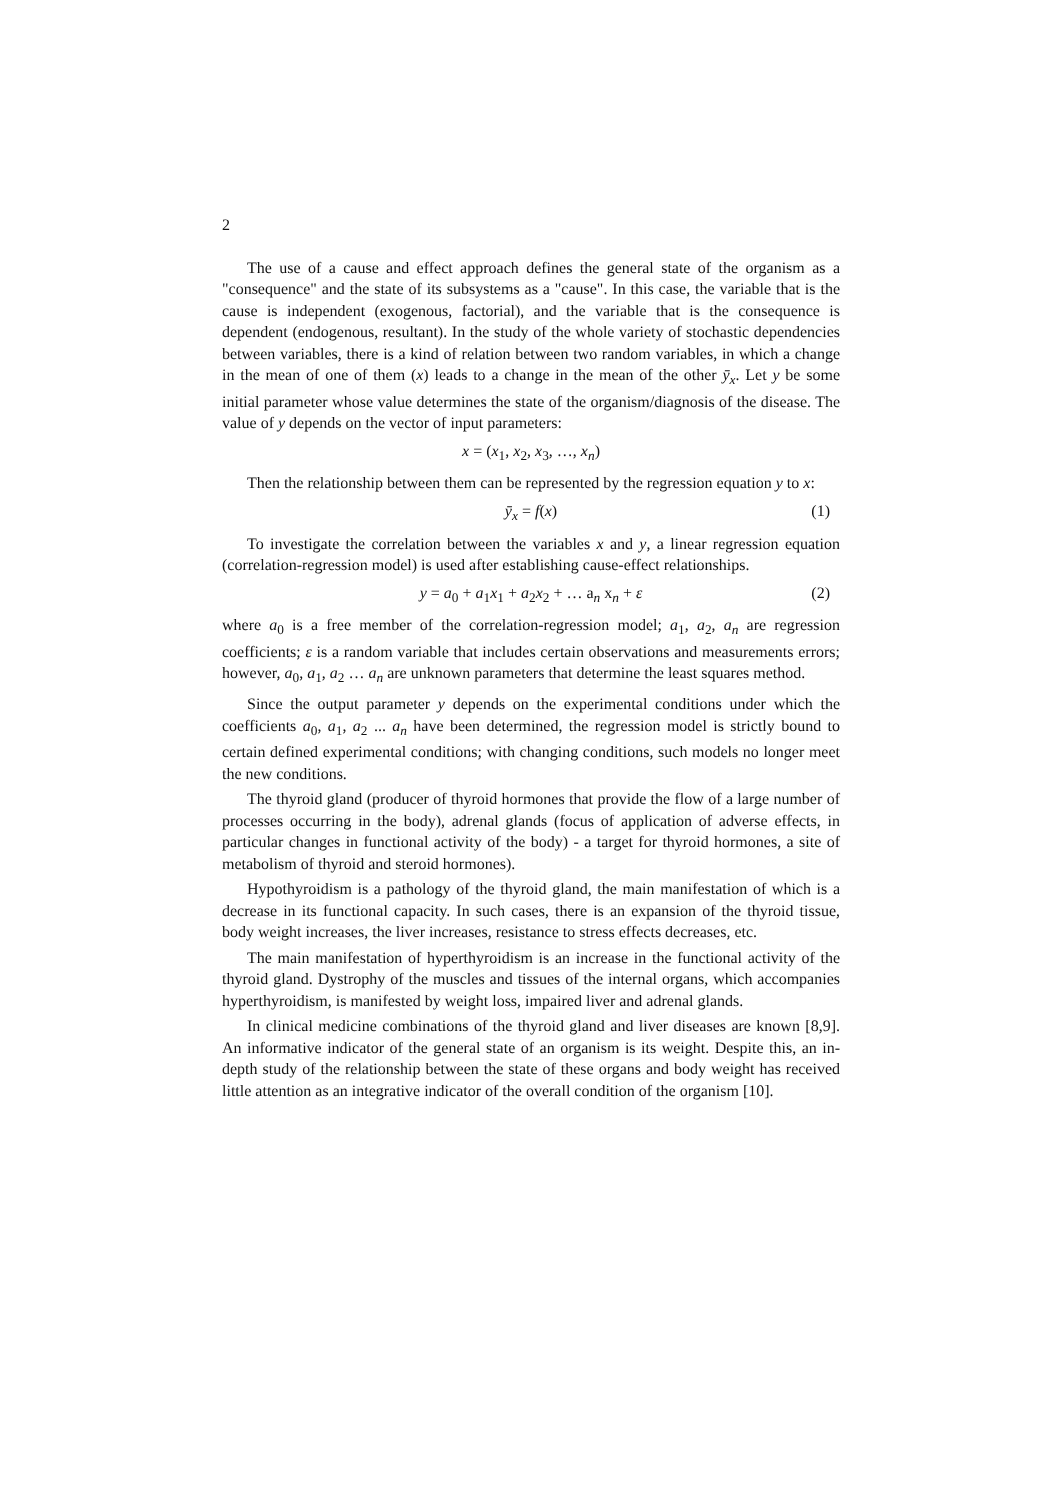2
The use of a cause and effect approach defines the general state of the organism as a "consequence" and the state of its subsystems as a "cause". In this case, the variable that is the cause is independent (exogenous, factorial), and the variable that is the consequence is dependent (endogenous, resultant). In the study of the whole variety of stochastic dependencies between variables, there is a kind of relation between two random variables, in which a change in the mean of one of them (x) leads to a change in the mean of the other ȳ<sub>x</sub>. Let y be some initial parameter whose value determines the state of the organism/diagnosis of the disease. The value of y depends on the vector of input parameters:
x = (x<sub>1</sub>, x<sub>2</sub>, x<sub>3</sub>, …, x<sub>n</sub>)
Then the relationship between them can be represented by the regression equation y to x:
ȳ<sub>x</sub> = f(x) (1)
To investigate the correlation between the variables x and y, a linear regression equation (correlation-regression model) is used after establishing cause-effect relationships.
y = a<sub>0</sub> + a<sub>1</sub>x<sub>1</sub> + a<sub>2</sub>x<sub>2</sub> + … a<sub>n</sub> x<sub>n</sub> + ε (2)
where a<sub>0</sub> is a free member of the correlation-regression model; a<sub>1</sub>, a<sub>2</sub>, a<sub>n</sub> are regression coefficients; ε is a random variable that includes certain observations and measurements errors; however, a<sub>0</sub>, a<sub>1</sub>, a<sub>2</sub> … a<sub>n</sub> are unknown parameters that determine the least squares method.
Since the output parameter y depends on the experimental conditions under which the coefficients a<sub>0</sub>, a<sub>1</sub>, a<sub>2</sub> ... a<sub>n</sub> have been determined, the regression model is strictly bound to certain defined experimental conditions; with changing conditions, such models no longer meet the new conditions.
The thyroid gland (producer of thyroid hormones that provide the flow of a large number of processes occurring in the body), adrenal glands (focus of application of adverse effects, in particular changes in functional activity of the body) - a target for thyroid hormones, a site of metabolism of thyroid and steroid hormones).
Hypothyroidism is a pathology of the thyroid gland, the main manifestation of which is a decrease in its functional capacity. In such cases, there is an expansion of the thyroid tissue, body weight increases, the liver increases, resistance to stress effects decreases, etc.
The main manifestation of hyperthyroidism is an increase in the functional activity of the thyroid gland. Dystrophy of the muscles and tissues of the internal organs, which accompanies hyperthyroidism, is manifested by weight loss, impaired liver and adrenal glands.
In clinical medicine combinations of the thyroid gland and liver diseases are known [8,9]. An informative indicator of the general state of an organism is its weight. Despite this, an in-depth study of the relationship between the state of these organs and body weight has received little attention as an integrative indicator of the overall condition of the organism [10].